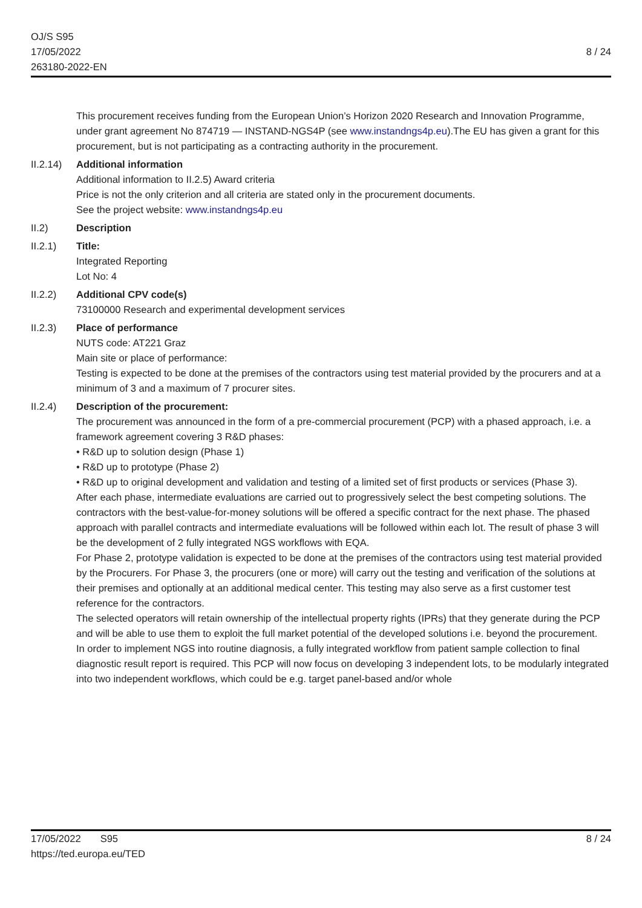OJ/S S95
17/05/2022
263180-2022-EN
8 / 24
This procurement receives funding from the European Union’s Horizon 2020 Research and Innovation Programme, under grant agreement No 874719 — INSTAND-NGS4P (see www.instandngs4p.eu).The EU has given a grant for this procurement, but is not participating as a contracting authority in the procurement.
II.2.14)
Additional information
Additional information to II.2.5) Award criteria
Price is not the only criterion and all criteria are stated only in the procurement documents.
See the project website: www.instandngs4p.eu
II.2) Description
II.2.1) Title:
Integrated Reporting
Lot No: 4
II.2.2) Additional CPV code(s)
73100000 Research and experimental development services
II.2.3) Place of performance
NUTS code: AT221 Graz
Main site or place of performance:
Testing is expected to be done at the premises of the contractors using test material provided by the procurers and at a minimum of 3 and a maximum of 7 procurer sites.
II.2.4) Description of the procurement:
The procurement was announced in the form of a pre-commercial procurement (PCP) with a phased approach, i.e. a framework agreement covering 3 R&D phases:
• R&D up to solution design (Phase 1)
• R&D up to prototype (Phase 2)
• R&D up to original development and validation and testing of a limited set of first products or services (Phase 3).
After each phase, intermediate evaluations are carried out to progressively select the best competing solutions. The contractors with the best-value-for-money solutions will be offered a specific contract for the next phase. The phased approach with parallel contracts and intermediate evaluations will be followed within each lot. The result of phase 3 will be the development of 2 fully integrated NGS workflows with EQA.
For Phase 2, prototype validation is expected to be done at the premises of the contractors using test material provided by the Procurers. For Phase 3, the procurers (one or more) will carry out the testing and verification of the solutions at their premises and optionally at an additional medical center. This testing may also serve as a first customer test reference for the contractors.
The selected operators will retain ownership of the intellectual property rights (IPRs) that they generate during the PCP and will be able to use them to exploit the full market potential of the developed solutions i.e. beyond the procurement.
In order to implement NGS into routine diagnosis, a fully integrated workflow from patient sample collection to final diagnostic result report is required. This PCP will now focus on developing 3 independent lots, to be modularly integrated into two independent workflows, which could be e.g. target panel-based and/or whole
8 / 24 17/05/2022 S95
https://ted.europa.eu/TED